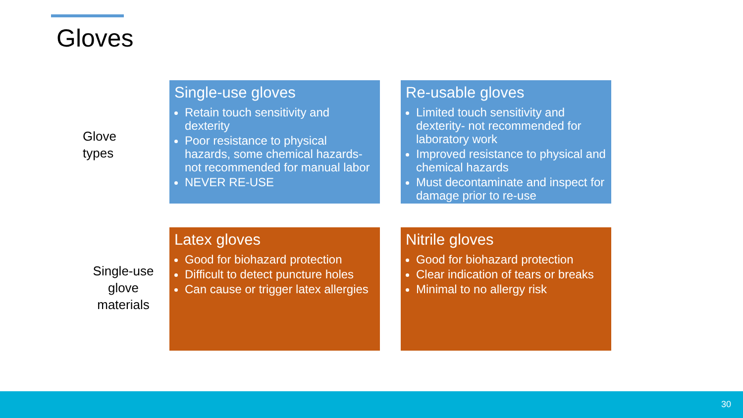Gloves
Glove
types
Single-use gloves
Retain touch sensitivity and dexterity
Poor resistance to physical hazards, some chemical hazards- not recommended for manual labor
NEVER RE-USE
Re-usable gloves
Limited touch sensitivity and dexterity- not recommended for laboratory work
Improved resistance to physical and chemical hazards
Must decontaminate and inspect for damage prior to re-use
Single-use glove materials
Latex gloves
Good for biohazard protection
Difficult to detect puncture holes
Can cause or trigger latex allergies
Nitrile gloves
Good for biohazard protection
Clear indication of tears or breaks
Minimal to no allergy risk
30